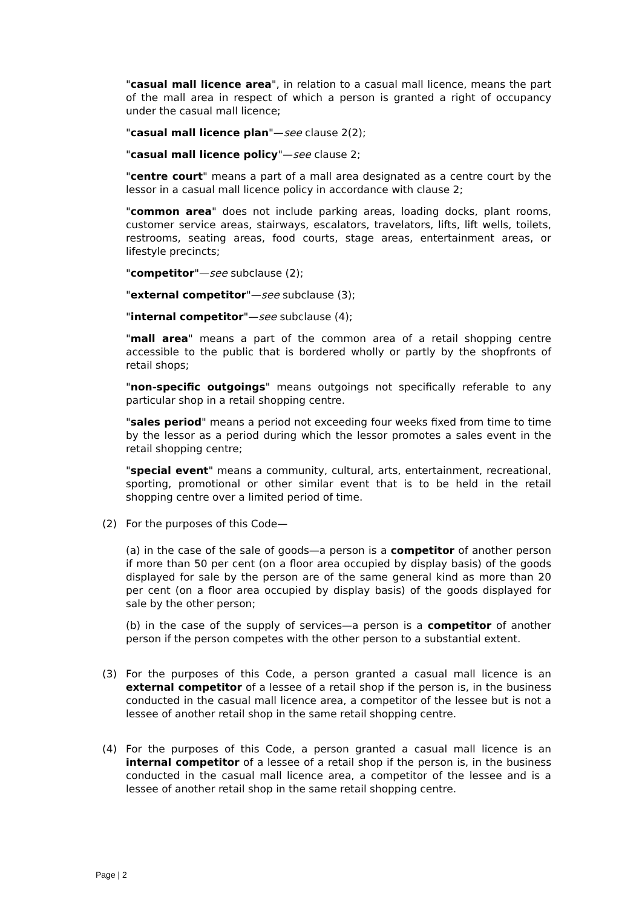"casual mall licence area", in relation to a casual mall licence, means the part of the mall area in respect of which a person is granted a right of occupancy under the casual mall licence;
"casual mall licence plan"—see clause 2(2);
"casual mall licence policy"—see clause 2;
"centre court" means a part of a mall area designated as a centre court by the lessor in a casual mall licence policy in accordance with clause 2;
"common area" does not include parking areas, loading docks, plant rooms, customer service areas, stairways, escalators, travelators, lifts, lift wells, toilets, restrooms, seating areas, food courts, stage areas, entertainment areas, or lifestyle precincts;
"competitor"—see subclause (2);
"external competitor"—see subclause (3);
"internal competitor"—see subclause (4);
"mall area" means a part of the common area of a retail shopping centre accessible to the public that is bordered wholly or partly by the shopfronts of retail shops;
"non-specific outgoings" means outgoings not specifically referable to any particular shop in a retail shopping centre.
"sales period" means a period not exceeding four weeks fixed from time to time by the lessor as a period during which the lessor promotes a sales event in the retail shopping centre;
"special event" means a community, cultural, arts, entertainment, recreational, sporting, promotional or other similar event that is to be held in the retail shopping centre over a limited period of time.
(2) For the purposes of this Code—
(a) in the case of the sale of goods—a person is a competitor of another person if more than 50 per cent (on a floor area occupied by display basis) of the goods displayed for sale by the person are of the same general kind as more than 20 per cent (on a floor area occupied by display basis) of the goods displayed for sale by the other person;
(b) in the case of the supply of services—a person is a competitor of another person if the person competes with the other person to a substantial extent.
(3) For the purposes of this Code, a person granted a casual mall licence is an external competitor of a lessee of a retail shop if the person is, in the business conducted in the casual mall licence area, a competitor of the lessee but is not a lessee of another retail shop in the same retail shopping centre.
(4) For the purposes of this Code, a person granted a casual mall licence is an internal competitor of a lessee of a retail shop if the person is, in the business conducted in the casual mall licence area, a competitor of the lessee and is a lessee of another retail shop in the same retail shopping centre.
Page | 2